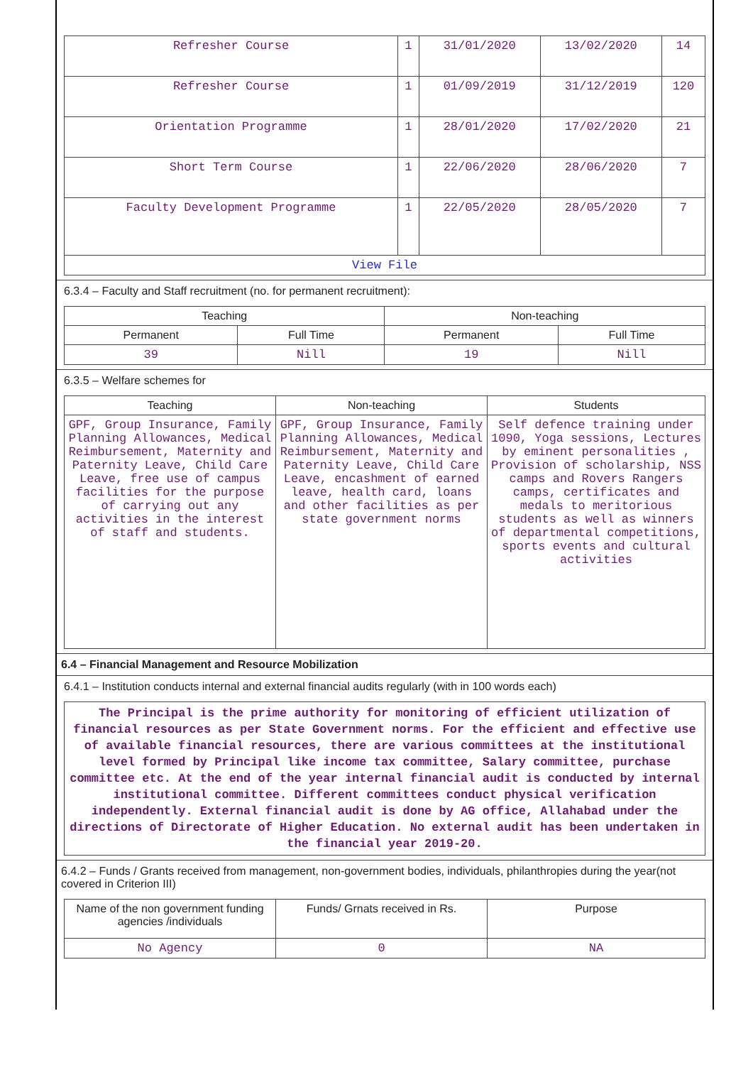| Refresher Course | 1 | 31/01/2020 | 13/02/2020 | 14 |
| Refresher Course | 1 | 01/09/2019 | 31/12/2019 | 120 |
| Orientation Programme | 1 | 28/01/2020 | 17/02/2020 | 21 |
| Short Term Course | 1 | 22/06/2020 | 28/06/2020 | 7 |
| Faculty Development Programme | 1 | 22/05/2020 | 28/05/2020 | 7 |
| View File | | | | |
6.3.4 – Faculty and Staff recruitment (no. for permanent recruitment):
| Teaching | | Non-teaching | |
| --- | --- | --- | --- |
| Permanent | Full Time | Permanent | Full Time |
| 39 | Nill | 19 | Nill |
6.3.5 – Welfare schemes for
| Teaching | Non-teaching | Students |
| --- | --- | --- |
| GPF, Group Insurance, Family Planning Allowances, Medical Reimbursement, Maternity and Paternity Leave, Child Care Leave, free use of campus facilities for the purpose of carrying out any activities in the interest of staff and students. | GPF, Group Insurance, Family Planning Allowances, Medical Reimbursement, Maternity and Paternity Leave, Child Care Leave, encashment of earned leave, health card, loans and other facilities as per state government norms | Self defence training under 1090, Yoga sessions, Lectures by eminent personalities , Provision of scholarship, NSS camps and Rovers Rangers camps, certificates and medals to meritorious students as well as winners of departmental competitions, sports events and cultural activities |
6.4 – Financial Management and Resource Mobilization
6.4.1 – Institution conducts internal and external financial audits regularly (with in 100 words each)
| The Principal is the prime authority for monitoring of efficient utilization of financial resources as per State Government norms. For the efficient and effective use of available financial resources, there are various committees at the institutional level formed by Principal like income tax committee, Salary committee, purchase committee etc. At the end of the year internal financial audit is conducted by internal institutional committee. Different committees conduct physical verification independently. External financial audit is done by AG office, Allahabad under the directions of Directorate of Higher Education. No external audit has been undertaken in the financial year 2019-20. |
6.4.2 – Funds / Grants received from management, non-government bodies, individuals, philanthropies during the year(not covered in Criterion III)
| Name of the non government funding agencies /individuals | Funds/ Grnats received in Rs. | Purpose |
| --- | --- | --- |
| No Agency | 0 | NA |